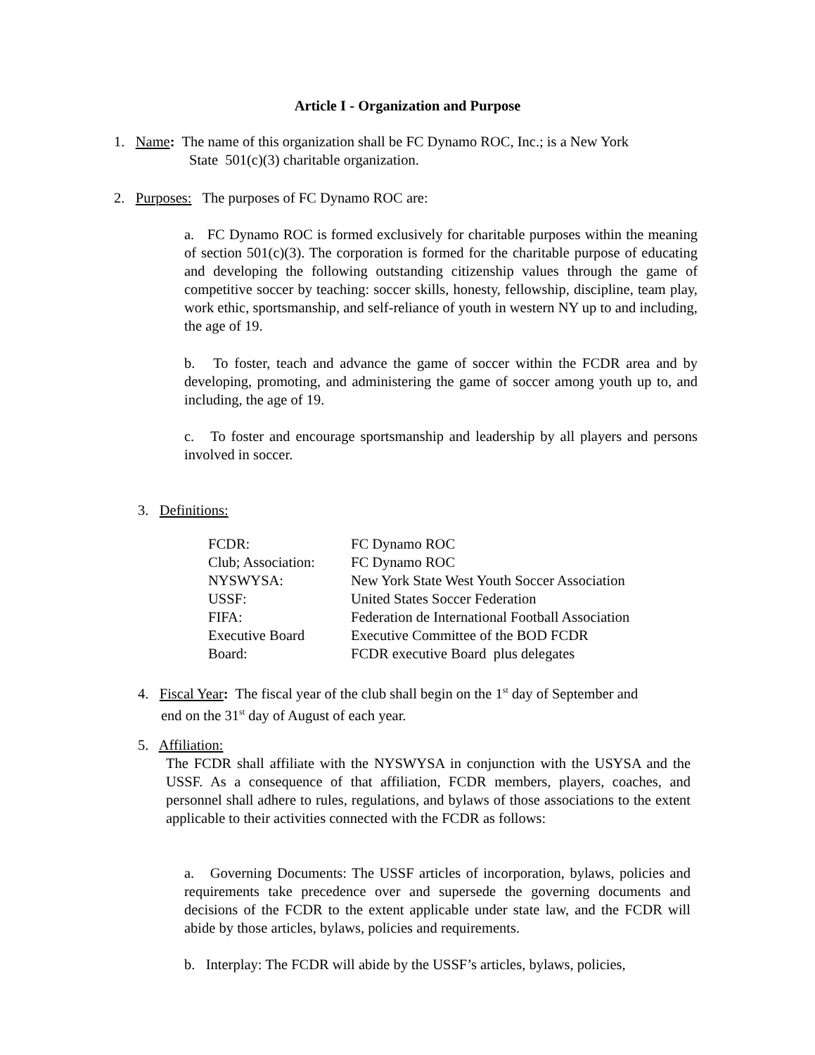Article I - Organization and Purpose
1. Name: The name of this organization shall be FC Dynamo ROC, Inc.; is a New York
State 501(c)(3) charitable organization.
2. Purposes: The purposes of FC Dynamo ROC are:
a. FC Dynamo ROC is formed exclusively for charitable purposes within the meaning of section 501(c)(3). The corporation is formed for the charitable purpose of educating and developing the following outstanding citizenship values through the game of competitive soccer by teaching: soccer skills, honesty, fellowship, discipline, team play, work ethic, sportsmanship, and self-reliance of youth in western NY up to and including, the age of 19.
b. To foster, teach and advance the game of soccer within the FCDR area and by developing, promoting, and administering the game of soccer among youth up to, and including, the age of 19.
c. To foster and encourage sportsmanship and leadership by all players and persons involved in soccer.
3. Definitions:
| FCDR: | FC Dynamo ROC |
| Club; Association: | FC Dynamo ROC |
| NYSWYSA: | New York State West Youth Soccer Association |
| USSF: | United States Soccer Federation |
| FIFA: | Federation de International Football Association |
| Executive Board | Executive Committee of the BOD FCDR |
| Board: | FCDR executive Board plus delegates |
4. Fiscal Year: The fiscal year of the club shall begin on the 1<sup>st</sup> day of September and
end on the 31<sup>st</sup> day of August of each year.
5. Affiliation:
The FCDR shall affiliate with the NYSWYSA in conjunction with the USYSA and the USSF. As a consequence of that affiliation, FCDR members, players, coaches, and personnel shall adhere to rules, regulations, and bylaws of those associations to the extent applicable to their activities connected with the FCDR as follows:
a. Governing Documents: The USSF articles of incorporation, bylaws, policies and requirements take precedence over and supersede the governing documents and decisions of the FCDR to the extent applicable under state law, and the FCDR will abide by those articles, bylaws, policies and requirements.
b. Interplay: The FCDR will abide by the USSF’s articles, bylaws, policies,